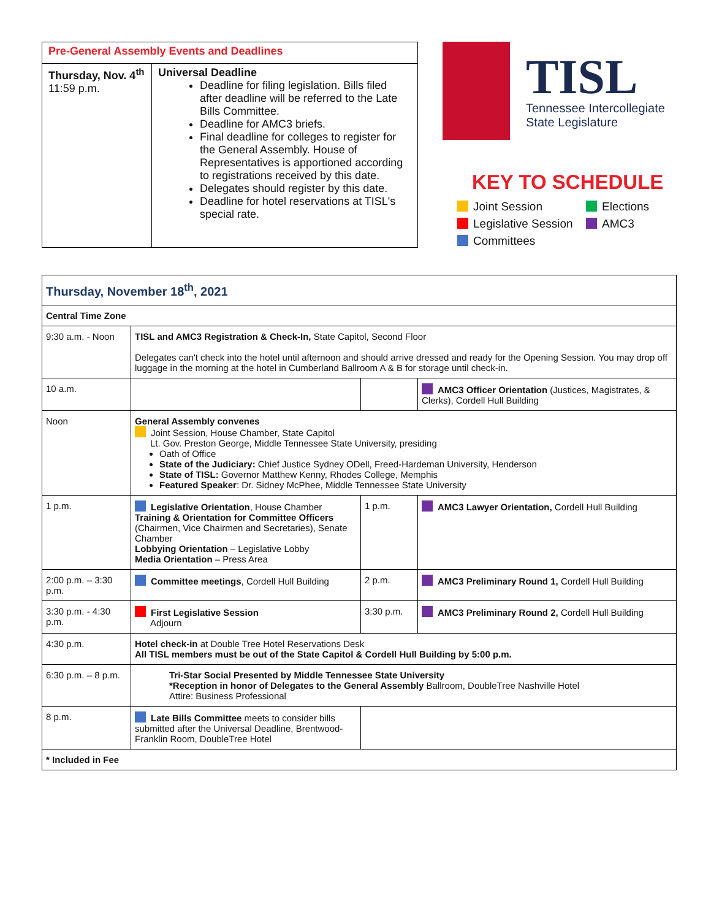| Pre-General Assembly Events and Deadlines | |
| Thursday, Nov. 4<sup>th</sup> 11:59 p.m. | Universal Deadline Deadline for filing legislation. Bills filed after deadline will be referred to the Late Bills Committee. Deadline for AMC3 briefs. Final deadline for colleges to register for the General Assembly. House of Representatives is apportioned according to registrations received by this date. Delegates should register by this date. Deadline for hotel reservations at TISL's special rate. |
TISL
Tennessee Intercollegiate
State Legislature
KEY TO SCHEDULE
Joint Session
Elections
Legislative Session
AMC3
Committees
| Thursday, November 18<sup>th</sup>, 2021 | | | |
| Central Time Zone | | | |
| 9:30 a.m. - Noon | TISL and AMC3 Registration & Check-In, State Capitol, Second Floor Delegates can't check into the hotel until afternoon and should arrive dressed and ready for the Opening Session. You may drop off luggage in the morning at the hotel in Cumberland Ballroom A & B for storage until check-in. | | |
| 10 a.m. | | | AMC3 Officer Orientation (Justices, Magistrates, & Clerks), Cordell Hull Building |
| Noon | General Assembly convenes Joint Session, House Chamber, State Capitol Lt. Gov. Preston George, Middle Tennessee State University, presiding Oath of Office State of the Judiciary: Chief Justice Sydney ODell, Freed-Hardeman University, Henderson State of TISL: Governor Matthew Kenny, Rhodes College, Memphis Featured Speaker : Dr. Sidney McPhee, Middle Tennessee State University | | |
| 1 p.m. | Legislative Orientation , House Chamber Training & Orientation for Committee Officers (Chairmen, Vice Chairmen and Secretaries), Senate Chamber Lobbying Orientation – Legislative Lobby Media Orientation – Press Area | 1 p.m. | AMC3 Lawyer Orientation, Cordell Hull Building |
| 2:00 p.m. – 3:30 p.m. | Committee meetings , Cordell Hull Building | 2 p.m. | AMC3 Preliminary Round 1, Cordell Hull Building |
| 3:30 p.m. - 4:30 p.m. | First Legislative Session Adjourn | 3:30 p.m. | AMC3 Preliminary Round 2, Cordell Hull Building |
| 4:30 p.m. | Hotel check-in at Double Tree Hotel Reservations Desk All TISL members must be out of the State Capitol & Cordell Hull Building by 5:00 p.m. | | |
| 6:30 p.m. – 8 p.m. | Tri-Star Social Presented by Middle Tennessee State University *Reception in honor of Delegates to the General Assembly Ballroom, DoubleTree Nashville Hotel Attire: Business Professional | | |
| 8 p.m. | Late Bills Committee meets to consider bills submitted after the Universal Deadline, Brentwood-Franklin Room, DoubleTree Hotel | | |
| * Included in Fee | | | |